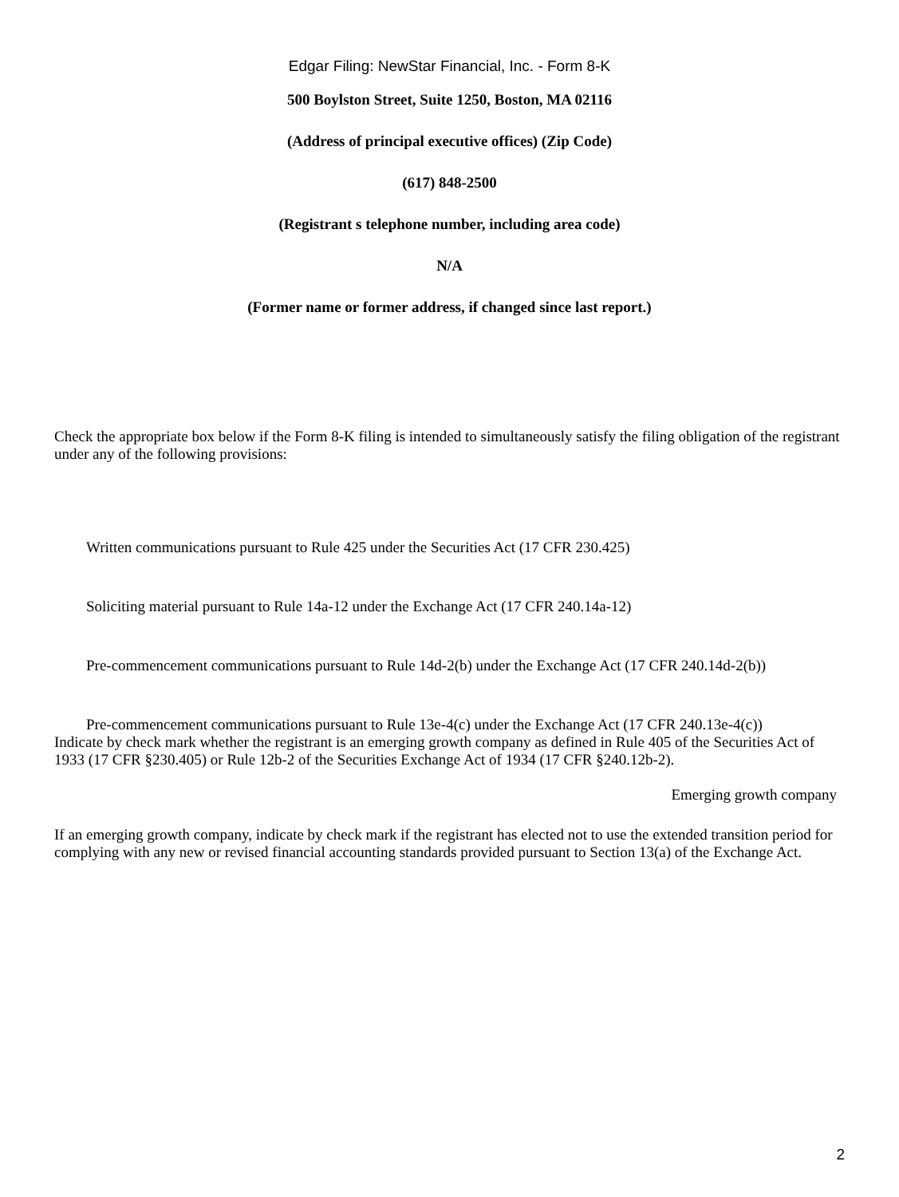Edgar Filing: NewStar Financial, Inc. - Form 8-K
500 Boylston Street, Suite 1250, Boston, MA 02116
(Address of principal executive offices) (Zip Code)
(617) 848-2500
(Registrant s telephone number, including area code)
N/A
(Former name or former address, if changed since last report.)
Check the appropriate box below if the Form 8-K filing is intended to simultaneously satisfy the filing obligation of the registrant under any of the following provisions:
Written communications pursuant to Rule 425 under the Securities Act (17 CFR 230.425)
Soliciting material pursuant to Rule 14a-12 under the Exchange Act (17 CFR 240.14a-12)
Pre-commencement communications pursuant to Rule 14d-2(b) under the Exchange Act (17 CFR 240.14d-2(b))
Pre-commencement communications pursuant to Rule 13e-4(c) under the Exchange Act (17 CFR 240.13e-4(c))
Indicate by check mark whether the registrant is an emerging growth company as defined in Rule 405 of the Securities Act of 1933 (17 CFR §230.405) or Rule 12b-2 of the Securities Exchange Act of 1934 (17 CFR §240.12b-2).
Emerging growth company
If an emerging growth company, indicate by check mark if the registrant has elected not to use the extended transition period for complying with any new or revised financial accounting standards provided pursuant to Section 13(a) of the Exchange Act.
2